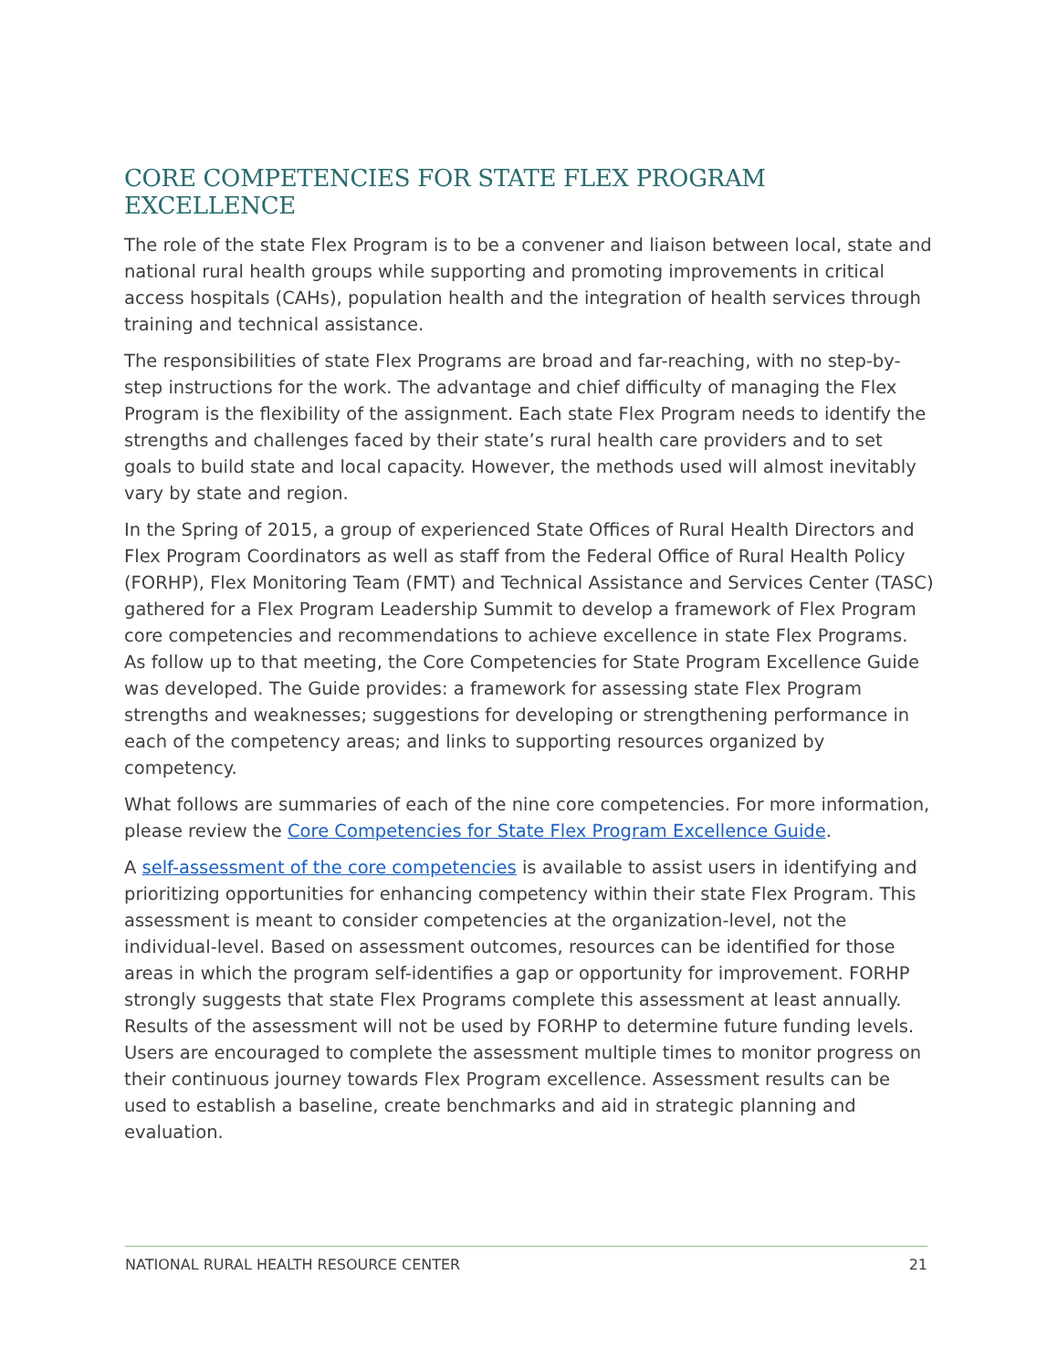CORE COMPETENCIES FOR STATE FLEX PROGRAM EXCELLENCE
The role of the state Flex Program is to be a convener and liaison between local, state and national rural health groups while supporting and promoting improvements in critical access hospitals (CAHs), population health and the integration of health services through training and technical assistance.
The responsibilities of state Flex Programs are broad and far-reaching, with no step-by-step instructions for the work. The advantage and chief difficulty of managing the Flex Program is the flexibility of the assignment. Each state Flex Program needs to identify the strengths and challenges faced by their state’s rural health care providers and to set goals to build state and local capacity. However, the methods used will almost inevitably vary by state and region.
In the Spring of 2015, a group of experienced State Offices of Rural Health Directors and Flex Program Coordinators as well as staff from the Federal Office of Rural Health Policy (FORHP), Flex Monitoring Team (FMT) and Technical Assistance and Services Center (TASC) gathered for a Flex Program Leadership Summit to develop a framework of Flex Program core competencies and recommendations to achieve excellence in state Flex Programs. As follow up to that meeting, the Core Competencies for State Program Excellence Guide was developed. The Guide provides: a framework for assessing state Flex Program strengths and weaknesses; suggestions for developing or strengthening performance in each of the competency areas; and links to supporting resources organized by competency.
What follows are summaries of each of the nine core competencies. For more information, please review the Core Competencies for State Flex Program Excellence Guide.
A self-assessment of the core competencies is available to assist users in identifying and prioritizing opportunities for enhancing competency within their state Flex Program. This assessment is meant to consider competencies at the organization-level, not the individual-level. Based on assessment outcomes, resources can be identified for those areas in which the program self-identifies a gap or opportunity for improvement. FORHP strongly suggests that state Flex Programs complete this assessment at least annually. Results of the assessment will not be used by FORHP to determine future funding levels. Users are encouraged to complete the assessment multiple times to monitor progress on their continuous journey towards Flex Program excellence. Assessment results can be used to establish a baseline, create benchmarks and aid in strategic planning and evaluation.
NATIONAL RURAL HEALTH RESOURCE CENTER 21